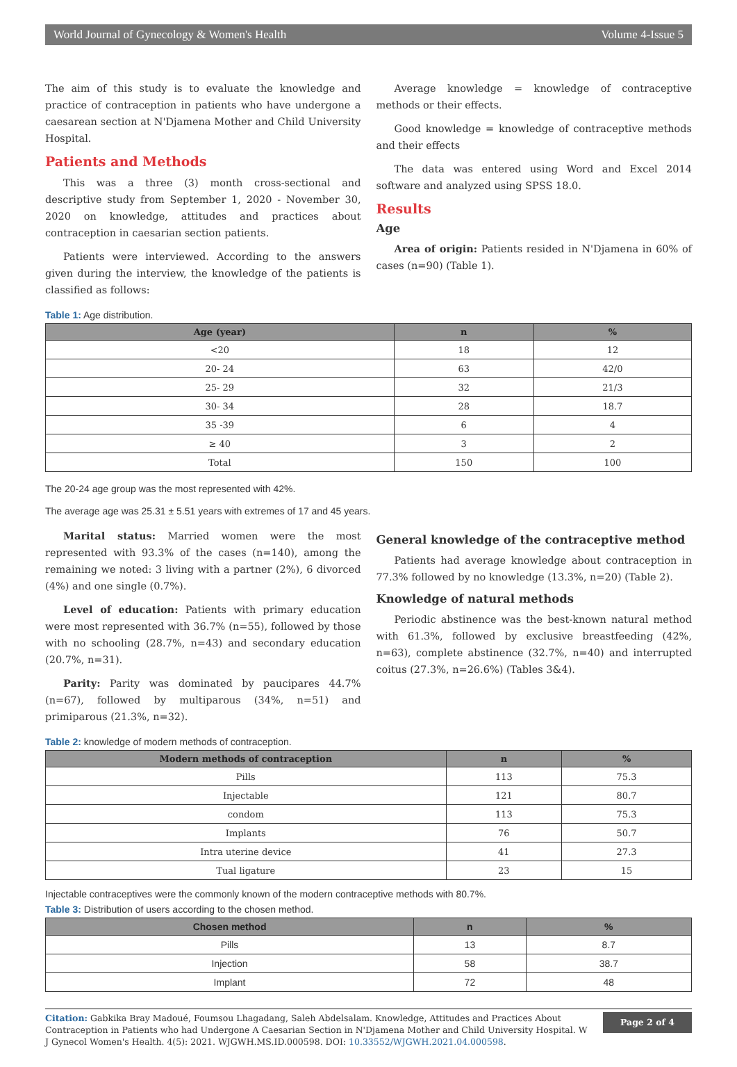World Journal of Gynecology & Women's Health Volume 4-Issue 5
The aim of this study is to evaluate the knowledge and practice of contraception in patients who have undergone a caesarean section at N'Djamena Mother and Child University Hospital.
Patients and Methods
This was a three (3) month cross-sectional and descriptive study from September 1, 2020 - November 30, 2020 on knowledge, attitudes and practices about contraception in caesarian section patients.
Patients were interviewed. According to the answers given during the interview, the knowledge of the patients is classified as follows:
Average knowledge = knowledge of contraceptive methods or their effects.
Good knowledge = knowledge of contraceptive methods and their effects
The data was entered using Word and Excel 2014 software and analyzed using SPSS 18.0.
Results
Age
Area of origin: Patients resided in N'Djamena in 60% of cases (n=90) (Table 1).
Table 1: Age distribution.
| Age (year) | n | % |
| --- | --- | --- |
| <20 | 18 | 12 |
| 20- 24 | 63 | 42/0 |
| 25- 29 | 32 | 21/3 |
| 30- 34 | 28 | 18.7 |
| 35 -39 | 6 | 4 |
| ≥ 40 | 3 | 2 |
| Total | 150 | 100 |
The 20-24 age group was the most represented with 42%.
The average age was 25.31 ± 5.51 years with extremes of 17 and 45 years.
Marital status: Married women were the most represented with 93.3% of the cases (n=140), among the remaining we noted: 3 living with a partner (2%), 6 divorced (4%) and one single (0.7%).
Level of education: Patients with primary education were most represented with 36.7% (n=55), followed by those with no schooling (28.7%, n=43) and secondary education (20.7%, n=31).
Parity: Parity was dominated by paucipares 44.7% (n=67), followed by multiparous (34%, n=51) and primiparous (21.3%, n=32).
General knowledge of the contraceptive method
Patients had average knowledge about contraception in 77.3% followed by no knowledge (13.3%, n=20) (Table 2).
Knowledge of natural methods
Periodic abstinence was the best-known natural method with 61.3%, followed by exclusive breastfeeding (42%, n=63), complete abstinence (32.7%, n=40) and interrupted coitus (27.3%, n=26.6%) (Tables 3&4).
Table 2: knowledge of modern methods of contraception.
| Modern methods of contraception | n | % |
| --- | --- | --- |
| Pills | 113 | 75.3 |
| Injectable | 121 | 80.7 |
| condom | 113 | 75.3 |
| Implants | 76 | 50.7 |
| Intra uterine device | 41 | 27.3 |
| Tual ligature | 23 | 15 |
Injectable contraceptives were the commonly known of the modern contraceptive methods with 80.7%.
Table 3: Distribution of users according to the chosen method.
| Chosen method | n | % |
| --- | --- | --- |
| Pills | 13 | 8.7 |
| Injection | 58 | 38.7 |
| Implant | 72 | 48 |
Citation: Gabkika Bray Madoué, Foumsou Lhagadang, Saleh Abdelsalam. Knowledge, Attitudes and Practices About Contraception in Patients who had Undergone A Caesarian Section in N'Djamena Mother and Child University Hospital. W J Gynecol Women's Health. 4(5): 2021. WJGWH.MS.ID.000598. DOI: 10.33552/WJGWH.2021.04.000598.
Page 2 of 4